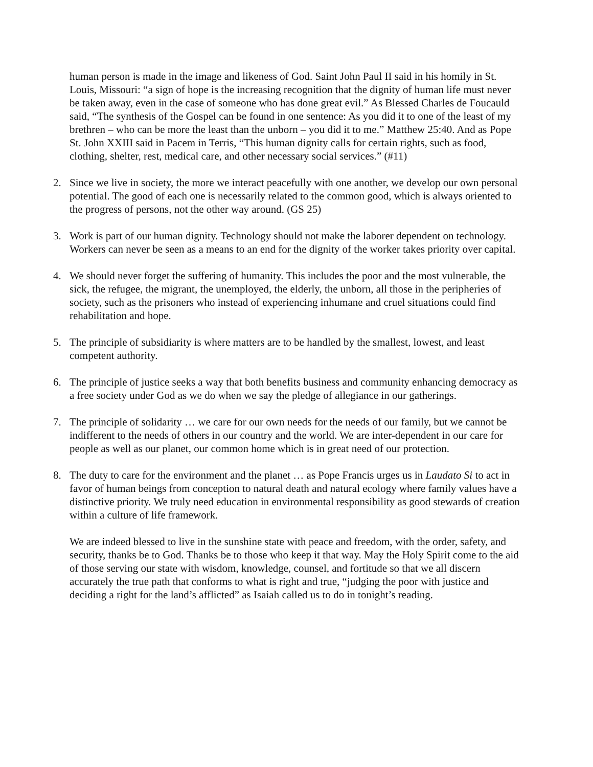human person is made in the image and likeness of God. Saint John Paul II said in his homily in St. Louis, Missouri: “a sign of hope is the increasing recognition that the dignity of human life must never be taken away, even in the case of someone who has done great evil.” As Blessed Charles de Foucauld said, “The synthesis of the Gospel can be found in one sentence: As you did it to one of the least of my brethren – who can be more the least than the unborn – you did it to me.” Matthew 25:40. And as Pope St. John XXIII said in Pacem in Terris, “This human dignity calls for certain rights, such as food, clothing, shelter, rest, medical care, and other necessary social services.” (#11)
2. Since we live in society, the more we interact peacefully with one another, we develop our own personal potential. The good of each one is necessarily related to the common good, which is always oriented to the progress of persons, not the other way around. (GS 25)
3. Work is part of our human dignity. Technology should not make the laborer dependent on technology. Workers can never be seen as a means to an end for the dignity of the worker takes priority over capital.
4. We should never forget the suffering of humanity. This includes the poor and the most vulnerable, the sick, the refugee, the migrant, the unemployed, the elderly, the unborn, all those in the peripheries of society, such as the prisoners who instead of experiencing inhumane and cruel situations could find rehabilitation and hope.
5. The principle of subsidiarity is where matters are to be handled by the smallest, lowest, and least competent authority.
6. The principle of justice seeks a way that both benefits business and community enhancing democracy as a free society under God as we do when we say the pledge of allegiance in our gatherings.
7. The principle of solidarity … we care for our own needs for the needs of our family, but we cannot be indifferent to the needs of others in our country and the world. We are inter-dependent in our care for people as well as our planet, our common home which is in great need of our protection.
8. The duty to care for the environment and the planet … as Pope Francis urges us in Laudato Si to act in favor of human beings from conception to natural death and natural ecology where family values have a distinctive priority. We truly need education in environmental responsibility as good stewards of creation within a culture of life framework.
We are indeed blessed to live in the sunshine state with peace and freedom, with the order, safety, and security, thanks be to God. Thanks be to those who keep it that way. May the Holy Spirit come to the aid of those serving our state with wisdom, knowledge, counsel, and fortitude so that we all discern accurately the true path that conforms to what is right and true, “judging the poor with justice and deciding a right for the land’s afflicted” as Isaiah called us to do in tonight’s reading.